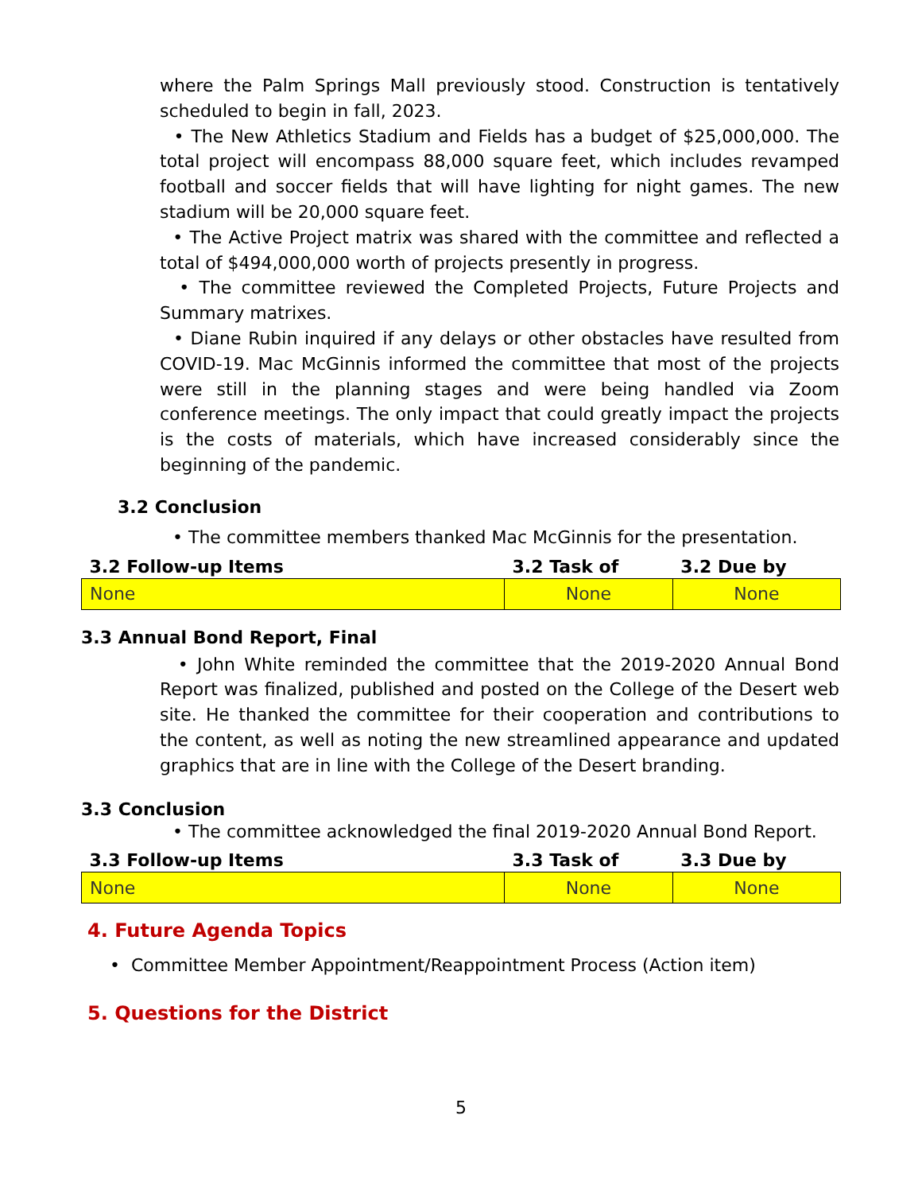where the Palm Springs Mall previously stood. Construction is tentatively scheduled to begin in fall, 2023.
• The New Athletics Stadium and Fields has a budget of $25,000,000. The total project will encompass 88,000 square feet, which includes revamped football and soccer fields that will have lighting for night games. The new stadium will be 20,000 square feet.
• The Active Project matrix was shared with the committee and reflected a total of $494,000,000 worth of projects presently in progress.
• The committee reviewed the Completed Projects, Future Projects and Summary matrixes.
• Diane Rubin inquired if any delays or other obstacles have resulted from COVID-19. Mac McGinnis informed the committee that most of the projects were still in the planning stages and were being handled via Zoom conference meetings. The only impact that could greatly impact the projects is the costs of materials, which have increased considerably since the beginning of the pandemic.
3.2 Conclusion
• The committee members thanked Mac McGinnis for the presentation.
| 3.2 Follow-up Items | 3.2 Task of | 3.2 Due by |
| --- | --- | --- |
| None | None | None |
3.3 Annual Bond Report, Final
• John White reminded the committee that the 2019-2020 Annual Bond Report was finalized, published and posted on the College of the Desert web site. He thanked the committee for their cooperation and contributions to the content, as well as noting the new streamlined appearance and updated graphics that are in line with the College of the Desert branding.
3.3 Conclusion
• The committee acknowledged the final 2019-2020 Annual Bond Report.
| 3.3 Follow-up Items | 3.3 Task of | 3.3 Due by |
| --- | --- | --- |
| None | None | None |
4. Future Agenda Topics
• Committee Member Appointment/Reappointment Process (Action item)
5. Questions for the District
5